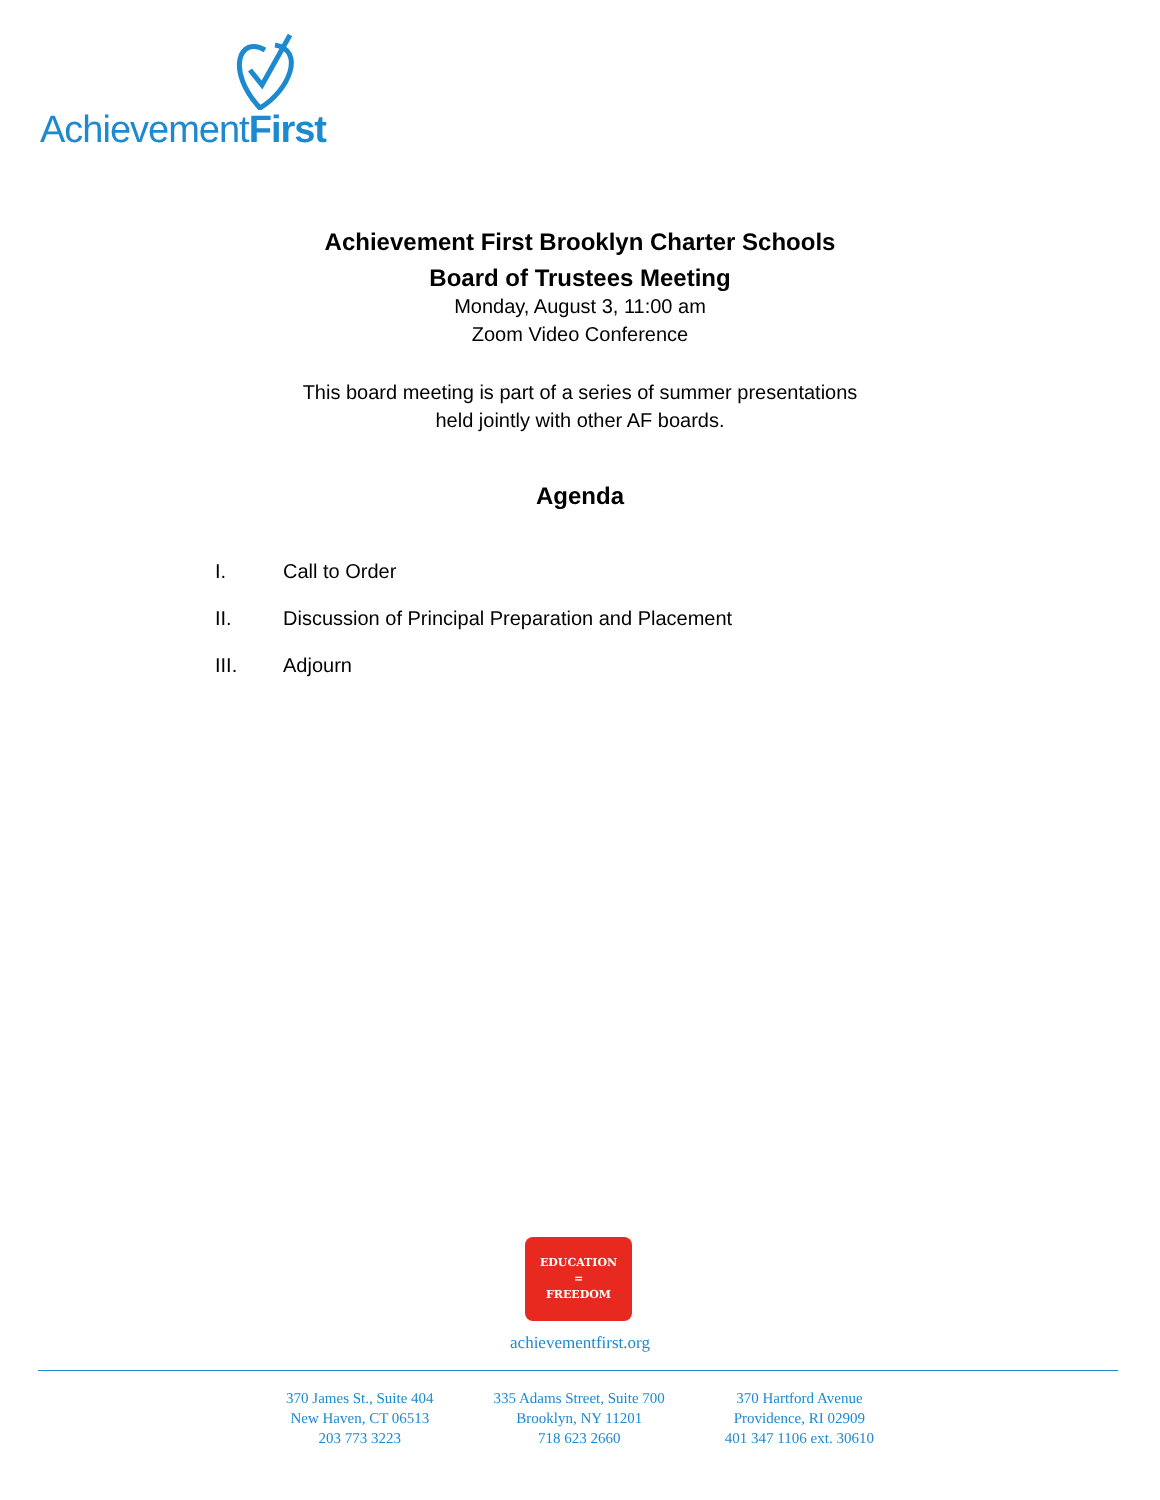AchievementFirst
Achievement First Brooklyn Charter Schools
Board of Trustees Meeting
Monday, August 3, 11:00 am
Zoom Video Conference
This board meeting is part of a series of summer presentations
held jointly with other AF boards.
Agenda
I. Call to Order
II. Discussion of Principal Preparation and Placement
III. Adjourn
EDUCATION
=
FREEDOM
achievementfirst.org
370 James St., Suite 404
New Haven, CT 06513
203 773 3223
335 Adams Street, Suite 700
Brooklyn, NY 11201
718 623 2660
370 Hartford Avenue
Providence, RI 02909
401 347 1106 ext. 30610